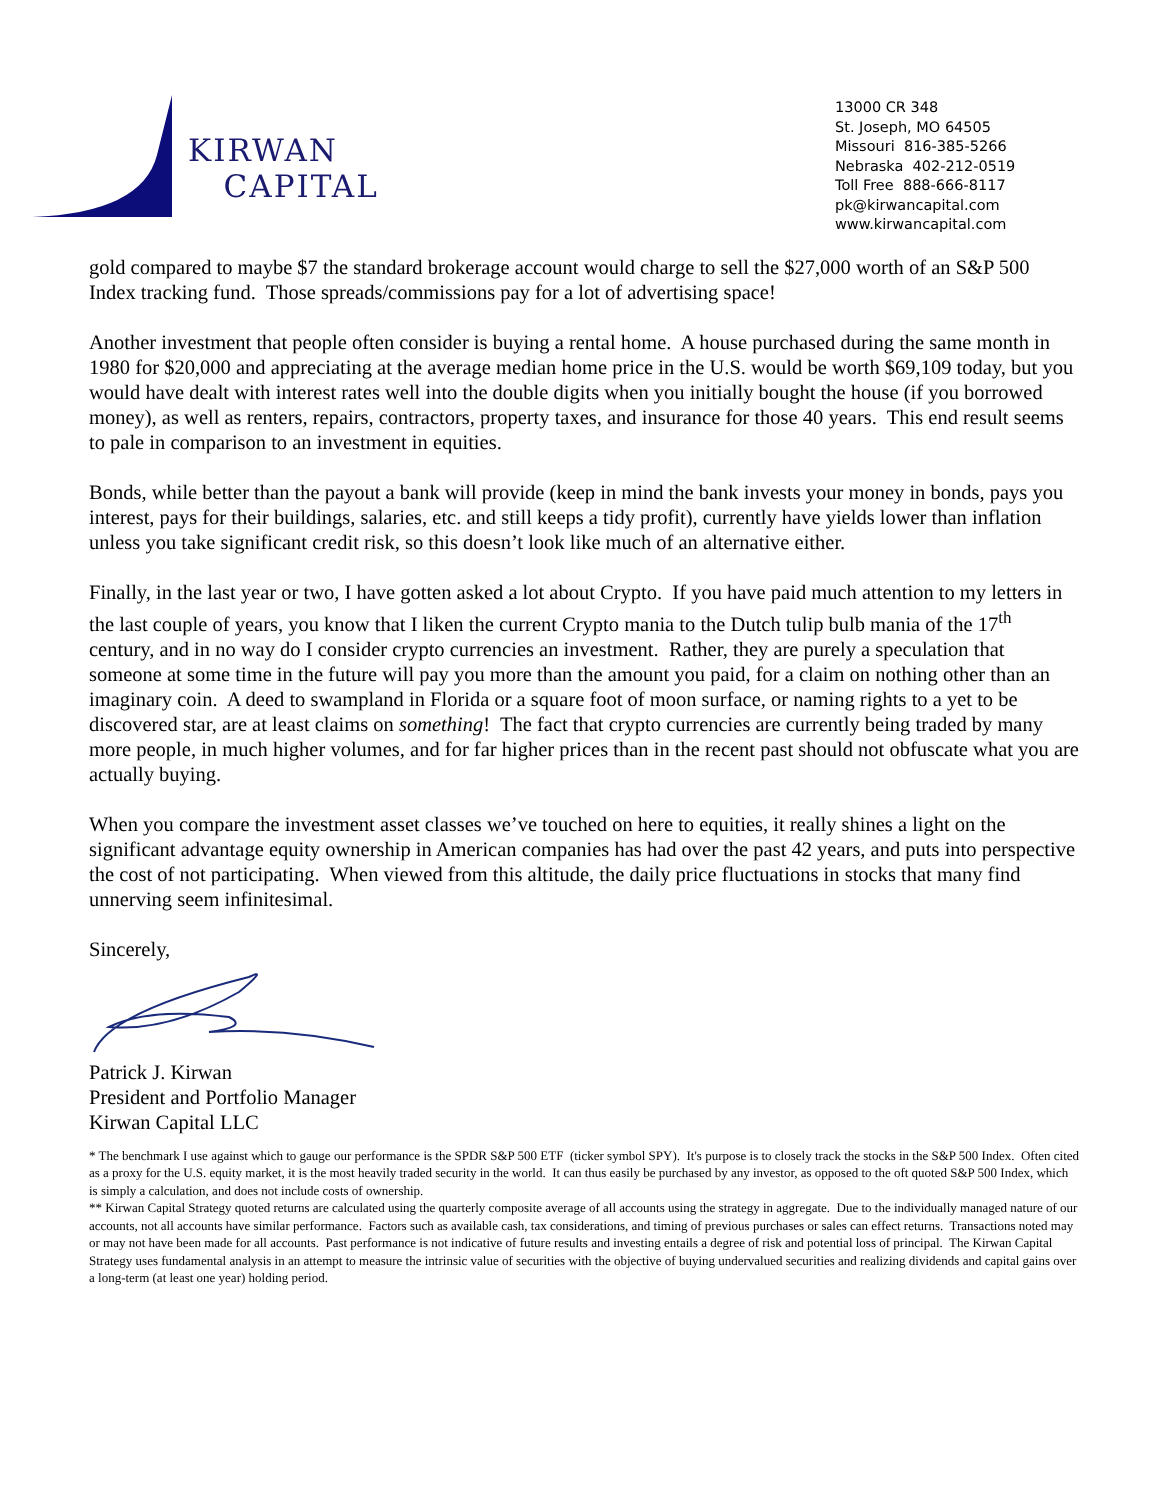KIRWAN
CAPITAL
13000 CR 348
St. Joseph, MO 64505
Missouri 816-385-5266
Nebraska 402-212-0519
Toll Free 888-666-8117
pk@kirwancapital.com
www.kirwancapital.com
gold compared to maybe $7 the standard brokerage account would charge to sell the $27,000 worth of an S&P 500 Index tracking fund. Those spreads/commissions pay for a lot of advertising space!
Another investment that people often consider is buying a rental home. A house purchased during the same month in 1980 for $20,000 and appreciating at the average median home price in the U.S. would be worth $69,109 today, but you would have dealt with interest rates well into the double digits when you initially bought the house (if you borrowed money), as well as renters, repairs, contractors, property taxes, and insurance for those 40 years. This end result seems to pale in comparison to an investment in equities.
Bonds, while better than the payout a bank will provide (keep in mind the bank invests your money in bonds, pays you interest, pays for their buildings, salaries, etc. and still keeps a tidy profit), currently have yields lower than inflation unless you take significant credit risk, so this doesn’t look like much of an alternative either.
Finally, in the last year or two, I have gotten asked a lot about Crypto. If you have paid much attention to my letters in the last couple of years, you know that I liken the current Crypto mania to the Dutch tulip bulb mania of the 17<sup>th</sup> century, and in no way do I consider crypto currencies an investment. Rather, they are purely a speculation that someone at some time in the future will pay you more than the amount you paid, for a claim on nothing other than an imaginary coin. A deed to swampland in Florida or a square foot of moon surface, or naming rights to a yet to be discovered star, are at least claims on something! The fact that crypto currencies are currently being traded by many more people, in much higher volumes, and for far higher prices than in the recent past should not obfuscate what you are actually buying.
When you compare the investment asset classes we’ve touched on here to equities, it really shines a light on the significant advantage equity ownership in American companies has had over the past 42 years, and puts into perspective the cost of not participating. When viewed from this altitude, the daily price fluctuations in stocks that many find unnerving seem infinitesimal.
Sincerely,
Patrick J. Kirwan
President and Portfolio Manager
Kirwan Capital LLC
* The benchmark I use against which to gauge our performance is the SPDR S&P 500 ETF (ticker symbol SPY). It's purpose is to closely track the stocks in the S&P 500 Index. Often cited as a proxy for the U.S. equity market, it is the most heavily traded security in the world. It can thus easily be purchased by any investor, as opposed to the oft quoted S&P 500 Index, which is simply a calculation, and does not include costs of ownership.
** Kirwan Capital Strategy quoted returns are calculated using the quarterly composite average of all accounts using the strategy in aggregate. Due to the individually managed nature of our accounts, not all accounts have similar performance. Factors such as available cash, tax considerations, and timing of previous purchases or sales can effect returns. Transactions noted may or may not have been made for all accounts. Past performance is not indicative of future results and investing entails a degree of risk and potential loss of principal. The Kirwan Capital Strategy uses fundamental analysis in an attempt to measure the intrinsic value of securities with the objective of buying undervalued securities and realizing dividends and capital gains over a long-term (at least one year) holding period.